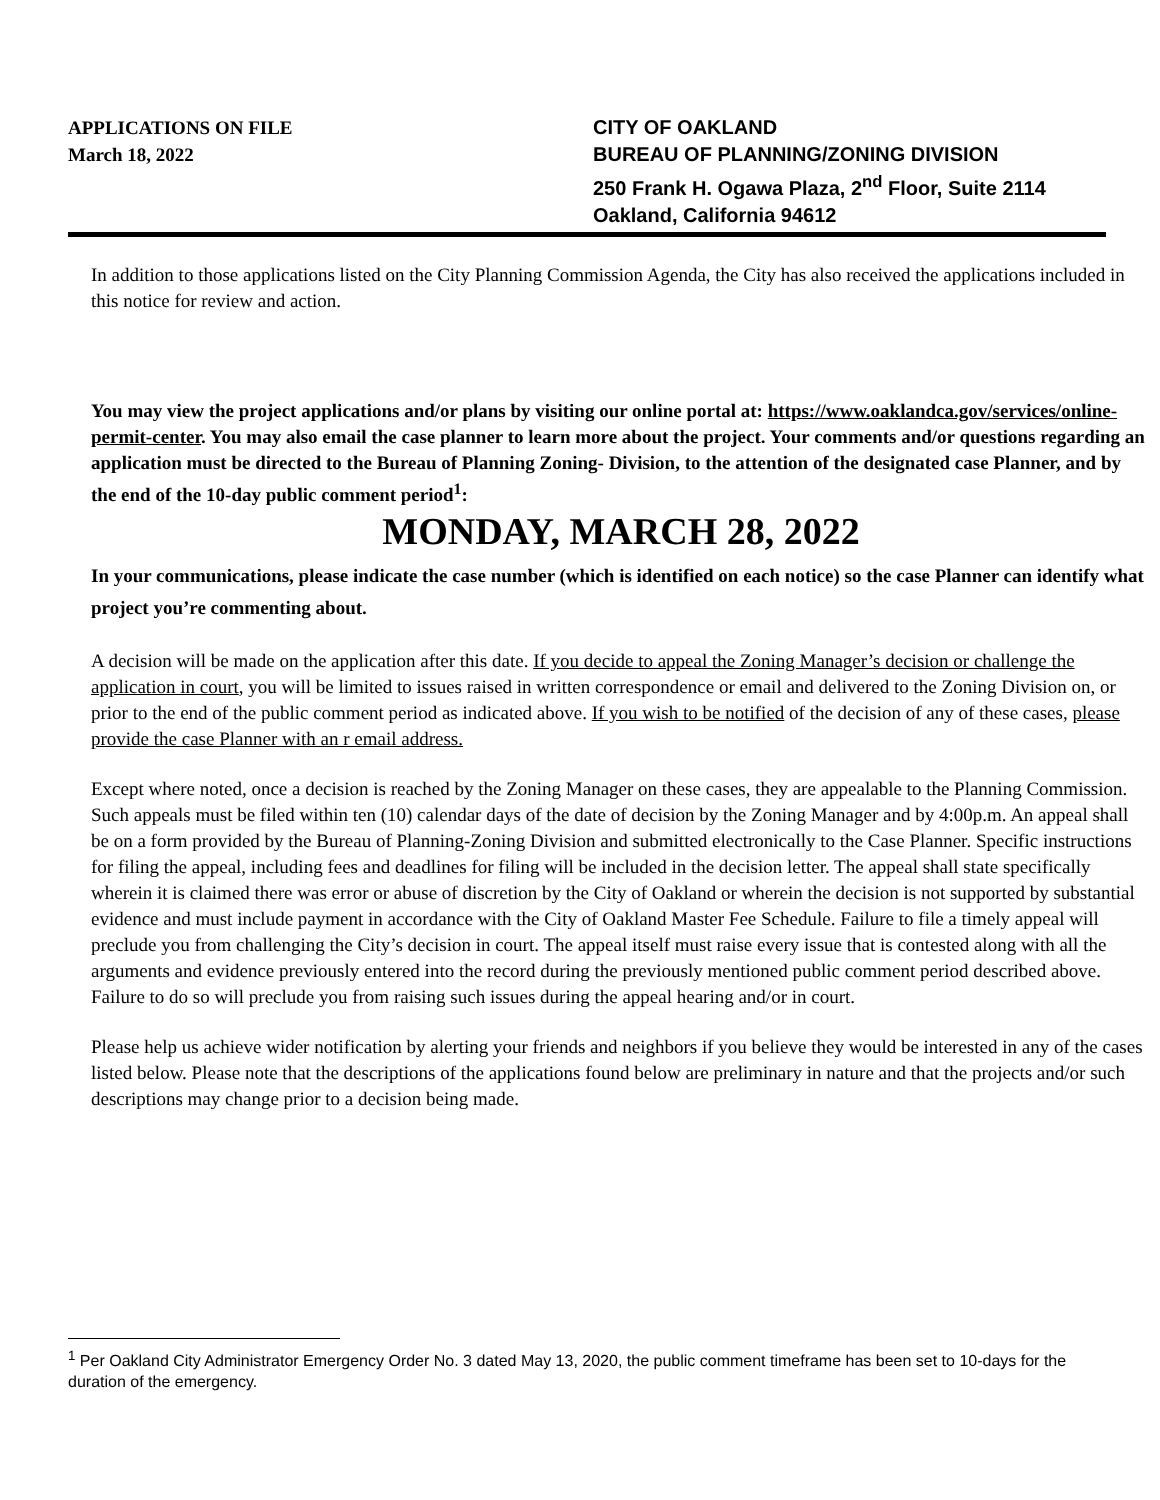APPLICATIONS ON FILE
March 18, 2022
CITY OF OAKLAND
BUREAU OF PLANNING/ZONING DIVISION
250 Frank H. Ogawa Plaza, 2<sup>nd</sup> Floor, Suite 2114
Oakland, California 94612
In addition to those applications listed on the City Planning Commission Agenda, the City has also received the applications included in this notice for review and action.
You may view the project applications and/or plans by visiting our online portal at: https://www.oaklandca.gov/services/online-permit-center. You may also email the case planner to learn more about the project. Your comments and/or questions regarding an application must be directed to the Bureau of Planning Zoning- Division, to the attention of the designated case Planner, and by the end of the 10-day public comment period<sup>1</sup>:
MONDAY, MARCH 28, 2022
In your communications, please indicate the case number (which is identified on each notice) so the case Planner can identify what project you’re commenting about.
A decision will be made on the application after this date. If you decide to appeal the Zoning Manager’s decision or challenge the application in court, you will be limited to issues raised in written correspondence or email and delivered to the Zoning Division on, or prior to the end of the public comment period as indicated above. If you wish to be notified of the decision of any of these cases, please provide the case Planner with an r email address.
Except where noted, once a decision is reached by the Zoning Manager on these cases, they are appealable to the Planning Commission. Such appeals must be filed within ten (10) calendar days of the date of decision by the Zoning Manager and by 4:00p.m. An appeal shall be on a form provided by the Bureau of Planning-Zoning Division and submitted electronically to the Case Planner. Specific instructions for filing the appeal, including fees and deadlines for filing will be included in the decision letter. The appeal shall state specifically wherein it is claimed there was error or abuse of discretion by the City of Oakland or wherein the decision is not supported by substantial evidence and must include payment in accordance with the City of Oakland Master Fee Schedule. Failure to file a timely appeal will preclude you from challenging the City’s decision in court. The appeal itself must raise every issue that is contested along with all the arguments and evidence previously entered into the record during the previously mentioned public comment period described above. Failure to do so will preclude you from raising such issues during the appeal hearing and/or in court.
Please help us achieve wider notification by alerting your friends and neighbors if you believe they would be interested in any of the cases listed below. Please note that the descriptions of the applications found below are preliminary in nature and that the projects and/or such descriptions may change prior to a decision being made.
<sup>1</sup> Per Oakland City Administrator Emergency Order No. 3 dated May 13, 2020, the public comment timeframe has been set to 10-days for the duration of the emergency.